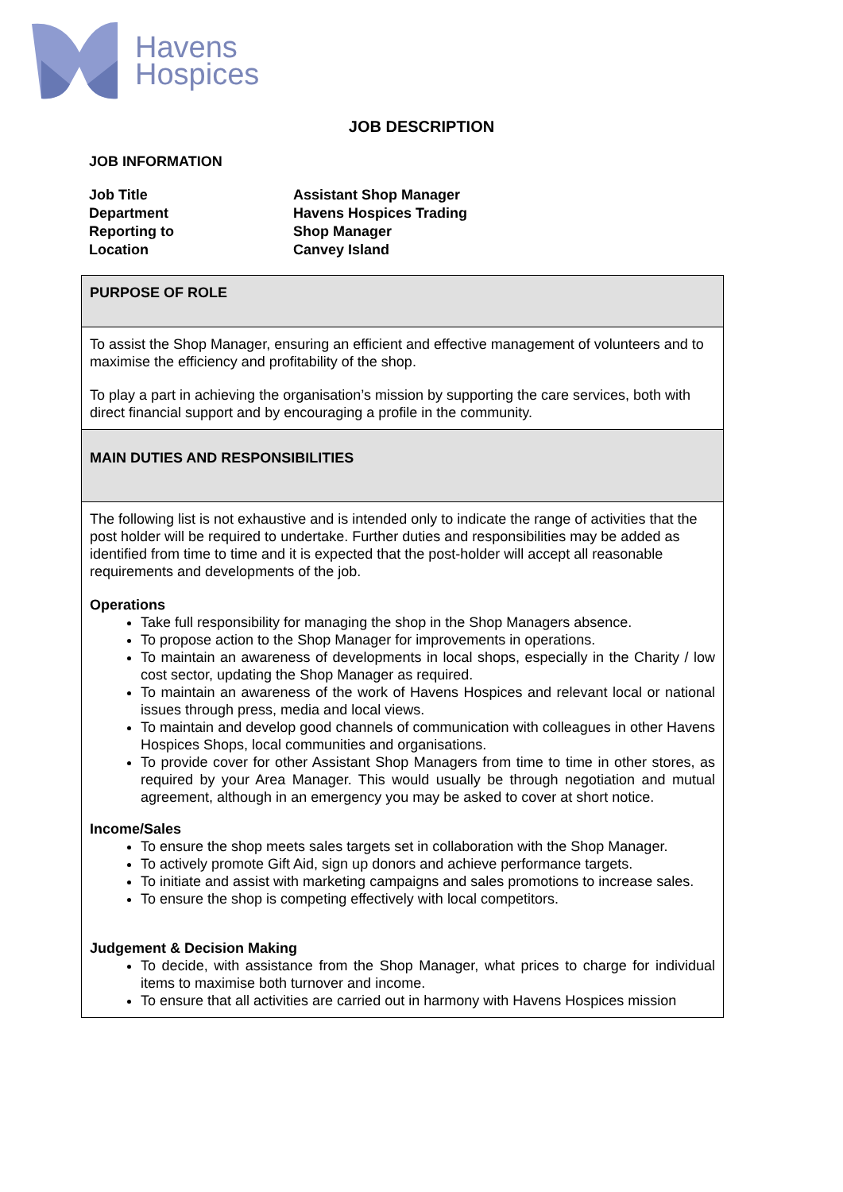Havens
Hospices
JOB DESCRIPTION
JOB INFORMATION
| Job Title | Assistant Shop Manager |
| Department | Havens Hospices Trading |
| Reporting to | Shop Manager |
| Location | Canvey Island |
| PURPOSE OF ROLE |
| To assist the Shop Manager, ensuring an efficient and effective management of volunteers and to maximise the efficiency and profitability of the shop. To play a part in achieving the organisation’s mission by supporting the care services, both with direct financial support and by encouraging a profile in the community. |
| MAIN DUTIES AND RESPONSIBILITIES |
| The following list is not exhaustive and is intended only to indicate the range of activities that the post holder will be required to undertake. Further duties and responsibilities may be added as identified from time to time and it is expected that the post-holder will accept all reasonable requirements and developments of the job. Operations Take full responsibility for managing the shop in the Shop Managers absence. To propose action to the Shop Manager for improvements in operations. To maintain an awareness of developments in local shops, especially in the Charity / low cost sector, updating the Shop Manager as required. To maintain an awareness of the work of Havens Hospices and relevant local or national issues through press, media and local views. To maintain and develop good channels of communication with colleagues in other Havens Hospices Shops, local communities and organisations. To provide cover for other Assistant Shop Managers from time to time in other stores, as required by your Area Manager. This would usually be through negotiation and mutual agreement, although in an emergency you may be asked to cover at short notice. Income/Sales To ensure the shop meets sales targets set in collaboration with the Shop Manager. To actively promote Gift Aid, sign up donors and achieve performance targets. To initiate and assist with marketing campaigns and sales promotions to increase sales. To ensure the shop is competing effectively with local competitors. Judgement & Decision Making To decide, with assistance from the Shop Manager, what prices to charge for individual items to maximise both turnover and income. To ensure that all activities are carried out in harmony with Havens Hospices mission |